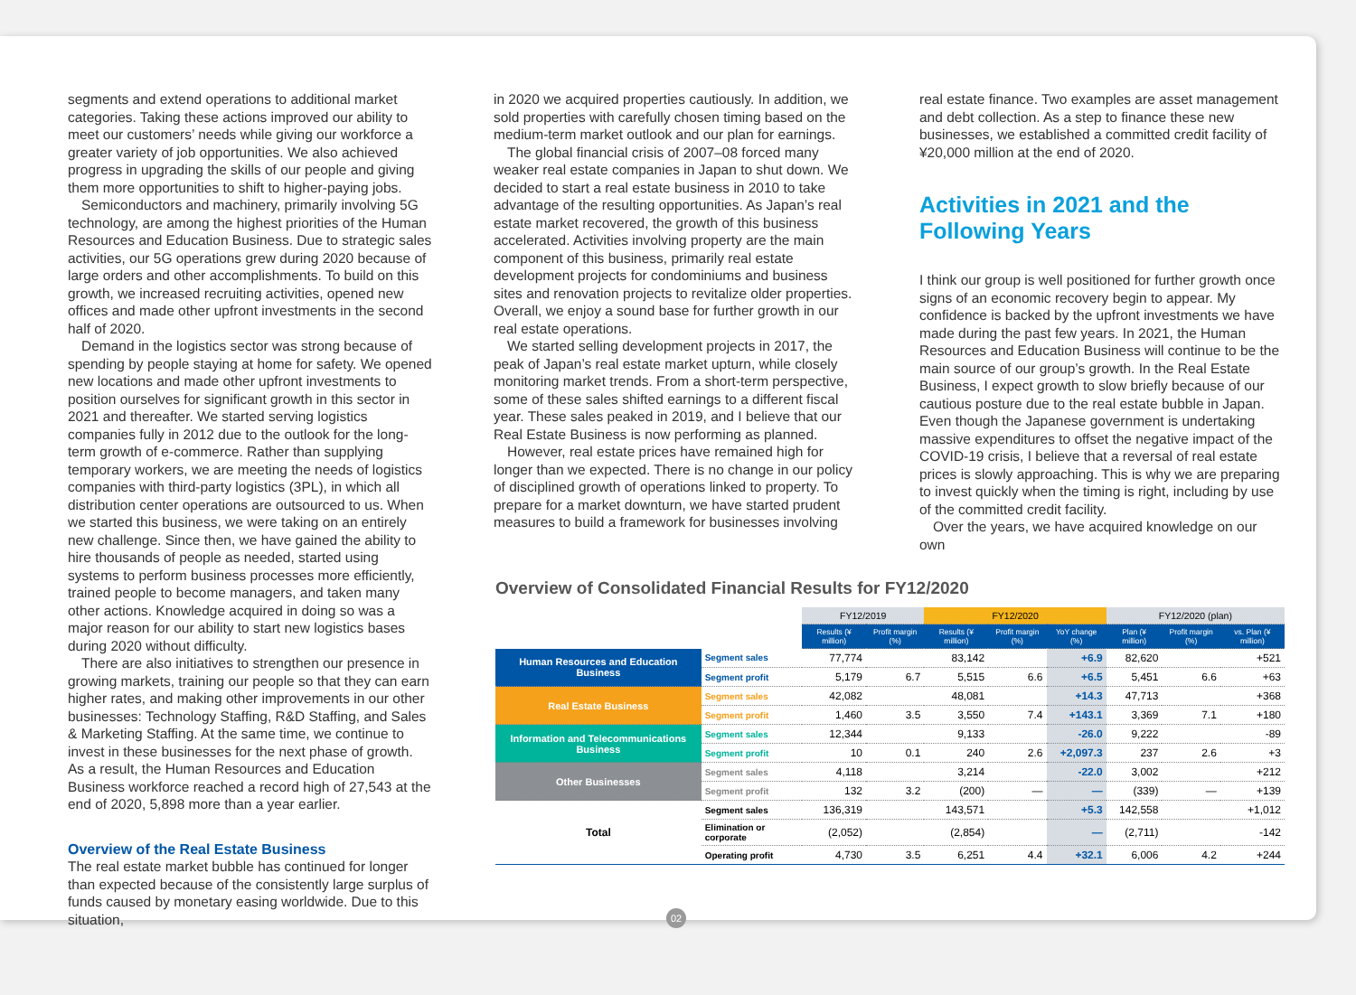segments and extend operations to additional market categories. Taking these actions improved our ability to meet our customers’ needs while giving our workforce a greater variety of job opportunities. We also achieved progress in upgrading the skills of our people and giving them more opportunities to shift to higher-paying jobs.
Semiconductors and machinery, primarily involving 5G technology, are among the highest priorities of the Human Resources and Education Business. Due to strategic sales activities, our 5G operations grew during 2020 because of large orders and other accomplishments. To build on this growth, we increased recruiting activities, opened new offices and made other upfront investments in the second half of 2020.
Demand in the logistics sector was strong because of spending by people staying at home for safety. We opened new locations and made other upfront investments to position ourselves for significant growth in this sector in 2021 and thereafter. We started serving logistics companies fully in 2012 due to the outlook for the long-term growth of e-commerce. Rather than supplying temporary workers, we are meeting the needs of logistics companies with third-party logistics (3PL), in which all distribution center operations are outsourced to us. When we started this business, we were taking on an entirely new challenge. Since then, we have gained the ability to hire thousands of people as needed, started using systems to perform business processes more efficiently, trained people to become managers, and taken many other actions. Knowledge acquired in doing so was a major reason for our ability to start new logistics bases during 2020 without difficulty.
There are also initiatives to strengthen our presence in growing markets, training our people so that they can earn higher rates, and making other improvements in our other businesses: Technology Staffing, R&D Staffing, and Sales & Marketing Staffing. At the same time, we continue to invest in these businesses for the next phase of growth. As a result, the Human Resources and Education Business workforce reached a record high of 27,543 at the end of 2020, 5,898 more than a year earlier.
Overview of the Real Estate Business
The real estate market bubble has continued for longer than expected because of the consistently large surplus of funds caused by monetary easing worldwide. Due to this situation,
in 2020 we acquired properties cautiously. In addition, we sold properties with carefully chosen timing based on the medium-term market outlook and our plan for earnings.
The global financial crisis of 2007–08 forced many weaker real estate companies in Japan to shut down. We decided to start a real estate business in 2010 to take advantage of the resulting opportunities. As Japan’s real estate market recovered, the growth of this business accelerated. Activities involving property are the main component of this business, primarily real estate development projects for condominiums and business sites and renovation projects to revitalize older properties. Overall, we enjoy a sound base for further growth in our real estate operations.
We started selling development projects in 2017, the peak of Japan’s real estate market upturn, while closely monitoring market trends. From a short-term perspective, some of these sales shifted earnings to a different fiscal year. These sales peaked in 2019, and I believe that our Real Estate Business is now performing as planned.
However, real estate prices have remained high for longer than we expected. There is no change in our policy of disciplined growth of operations linked to property. To prepare for a market downturn, we have started prudent measures to build a framework for businesses involving
real estate finance. Two examples are asset management and debt collection. As a step to finance these new businesses, we established a committed credit facility of ¥20,000 million at the end of 2020.
Activities in 2021 and the Following Years
I think our group is well positioned for further growth once signs of an economic recovery begin to appear. My confidence is backed by the upfront investments we have made during the past few years. In 2021, the Human Resources and Education Business will continue to be the main source of our group’s growth. In the Real Estate Business, I expect growth to slow briefly because of our cautious posture due to the real estate bubble in Japan. Even though the Japanese government is undertaking massive expenditures to offset the negative impact of the COVID-19 crisis, I believe that a reversal of real estate prices is slowly approaching. This is why we are preparing to invest quickly when the timing is right, including by use of the committed credit facility.
Over the years, we have acquired knowledge on our own
Overview of Consolidated Financial Results for FY12/2020
| | | FY12/2019 | | FY12/2020 | | | FY12/2020 (plan) | | |
| --- | --- | --- | --- | --- | --- | --- | --- | --- | --- |
| | | Results (¥ million) | Profit margin (%) | Results (¥ million) | Profit margin (%) | YoY change (%) | Plan (¥ million) | Profit margin (%) | vs. Plan (¥ million) |
| Human Resources and Education Business | Segment sales | 77,774 | | 83,142 | | +6.9 | 82,620 | | +521 |
| | Segment profit | 5,179 | 6.7 | 5,515 | 6.6 | +6.5 | 5,451 | 6.6 | +63 |
| Real Estate Business | Segment sales | 42,082 | | 48,081 | | +14.3 | 47,713 | | +368 |
| | Segment profit | 1,460 | 3.5 | 3,550 | 7.4 | +143.1 | 3,369 | 7.1 | +180 |
| Information and Telecommunications Business | Segment sales | 12,344 | | 9,133 | | -26.0 | 9,222 | | -89 |
| | Segment profit | 10 | 0.1 | 240 | 2.6 | +2,097.3 | 237 | 2.6 | +3 |
| Other Businesses | Segment sales | 4,118 | | 3,214 | | -22.0 | 3,002 | | +212 |
| | Segment profit | 132 | 3.2 | (200) | — | — | (339) | — | +139 |
| Total | Segment sales | 136,319 | | 143,571 | | +5.3 | 142,558 | | +1,012 |
| | Elimination or corporate | (2,052) | | (2,854) | | — | (2,711) | | -142 |
| | Operating profit | 4,730 | 3.5 | 6,251 | 4.4 | +32.1 | 6,006 | 4.2 | +244 |
02